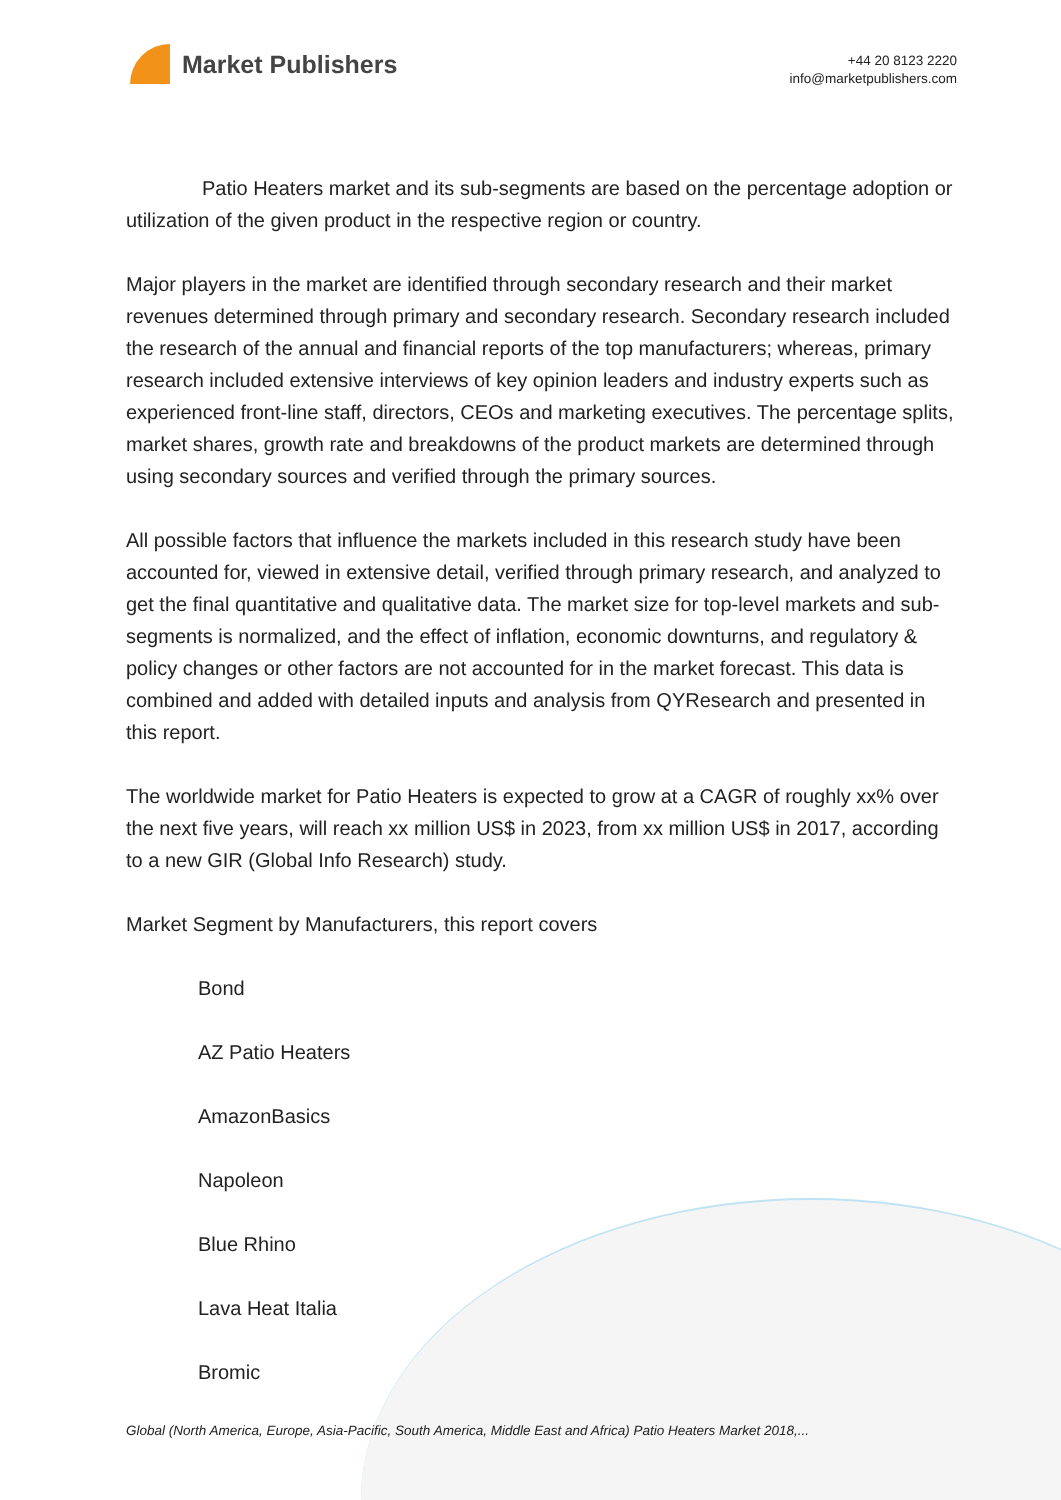Market Publishers
+44 20 8123 2220
info@marketpublishers.com
Patio Heaters market and its sub-segments are based on the percentage adoption or utilization of the given product in the respective region or country.
Major players in the market are identified through secondary research and their market revenues determined through primary and secondary research. Secondary research included the research of the annual and financial reports of the top manufacturers; whereas, primary research included extensive interviews of key opinion leaders and industry experts such as experienced front-line staff, directors, CEOs and marketing executives. The percentage splits, market shares, growth rate and breakdowns of the product markets are determined through using secondary sources and verified through the primary sources.
All possible factors that influence the markets included in this research study have been accounted for, viewed in extensive detail, verified through primary research, and analyzed to get the final quantitative and qualitative data. The market size for top-level markets and sub-segments is normalized, and the effect of inflation, economic downturns, and regulatory & policy changes or other factors are not accounted for in the market forecast. This data is combined and added with detailed inputs and analysis from QYResearch and presented in this report.
The worldwide market for Patio Heaters is expected to grow at a CAGR of roughly xx% over the next five years, will reach xx million US$ in 2023, from xx million US$ in 2017, according to a new GIR (Global Info Research) study.
Market Segment by Manufacturers, this report covers
Bond
AZ Patio Heaters
AmazonBasics
Napoleon
Blue Rhino
Lava Heat Italia
Bromic
Global (North America, Europe, Asia-Pacific, South America, Middle East and Africa) Patio Heaters Market 2018,...